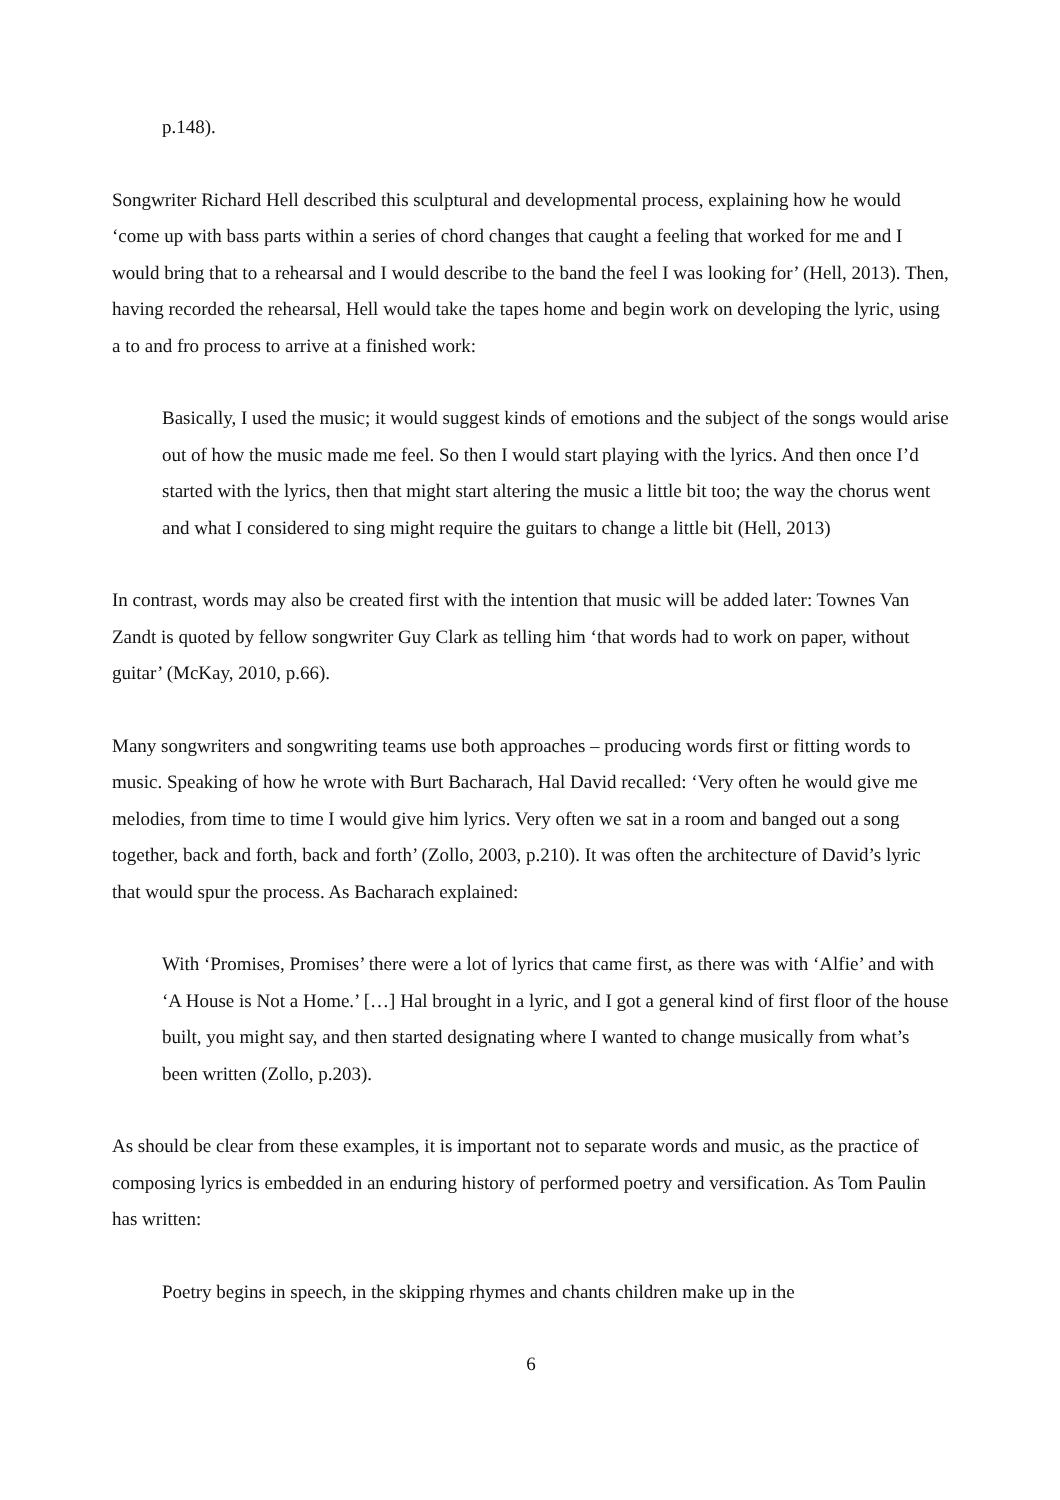p.148).
Songwriter Richard Hell described this sculptural and developmental process, explaining how he would ‘come up with bass parts within a series of chord changes that caught a feeling that worked for me and I would bring that to a rehearsal and I would describe to the band the feel I was looking for’ (Hell, 2013). Then, having recorded the rehearsal, Hell would take the tapes home and begin work on developing the lyric, using a to and fro process to arrive at a finished work:
Basically, I used the music; it would suggest kinds of emotions and the subject of the songs would arise out of how the music made me feel. So then I would start playing with the lyrics. And then once I’d started with the lyrics, then that might start altering the music a little bit too; the way the chorus went and what I considered to sing might require the guitars to change a little bit (Hell, 2013)
In contrast, words may also be created first with the intention that music will be added later: Townes Van Zandt is quoted by fellow songwriter Guy Clark as telling him ‘that words had to work on paper, without guitar’ (McKay, 2010, p.66).
Many songwriters and songwriting teams use both approaches – producing words first or fitting words to music. Speaking of how he wrote with Burt Bacharach, Hal David recalled: ‘Very often he would give me melodies, from time to time I would give him lyrics. Very often we sat in a room and banged out a song together, back and forth, back and forth’ (Zollo, 2003, p.210). It was often the architecture of David’s lyric that would spur the process. As Bacharach explained:
With ‘Promises, Promises’ there were a lot of lyrics that came first, as there was with ‘Alfie’ and with ‘A House is Not a Home.’ […] Hal brought in a lyric, and I got a general kind of first floor of the house built, you might say, and then started designating where I wanted to change musically from what’s been written (Zollo, p.203).
As should be clear from these examples, it is important not to separate words and music, as the practice of composing lyrics is embedded in an enduring history of performed poetry and versification. As Tom Paulin has written:
Poetry begins in speech, in the skipping rhymes and chants children make up in the
6